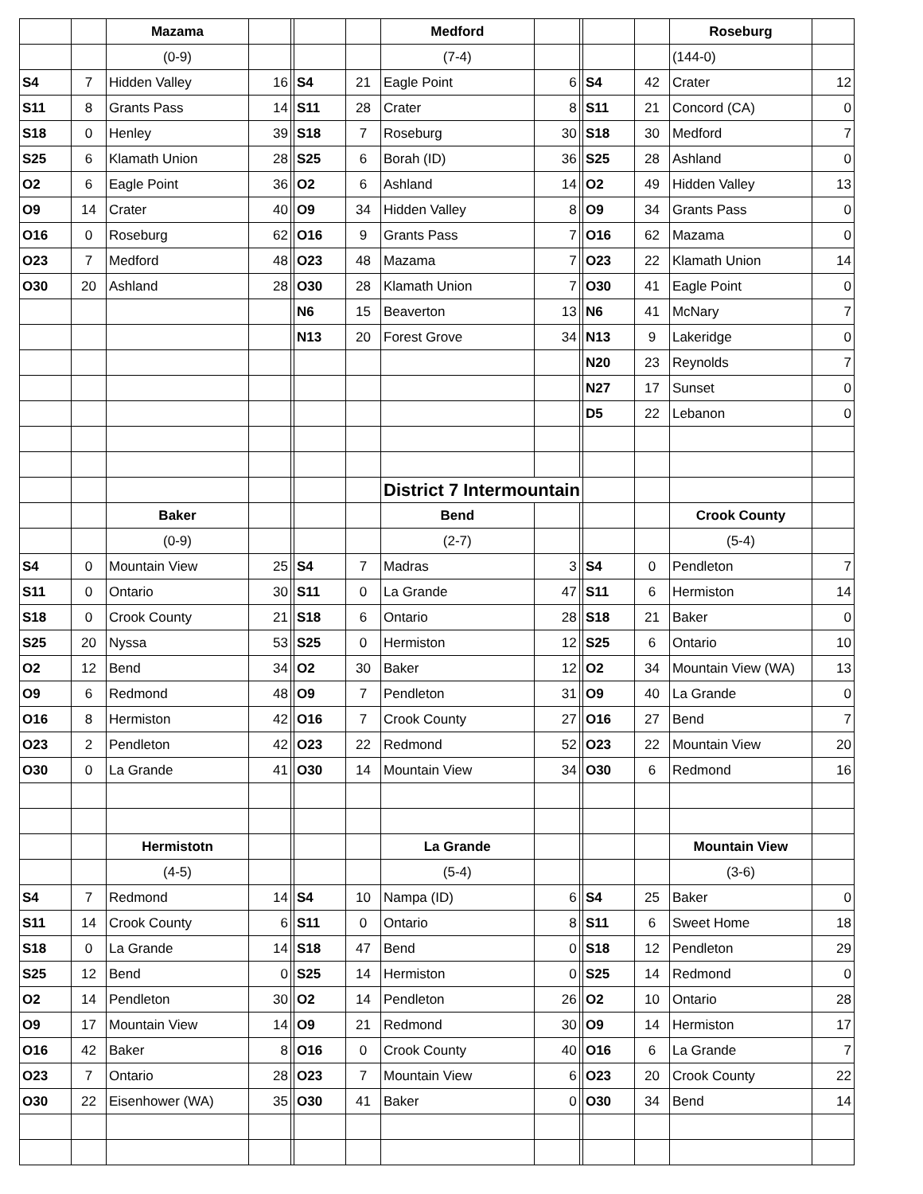| | | Mazama | | | | | Medford | | | | | Roseburg | |
| | | (0-9) | | | | | (7-4) | | | | | (144-0) | |
| S4 | 7 | Hidden Valley | 16 | | S4 | 21 | Eagle Point | 6 | | S4 | 42 | Crater | 12 |
| S11 | 8 | Grants Pass | 14 | | S11 | 28 | Crater | 8 | | S11 | 21 | Concord (CA) | 0 |
| S18 | 0 | Henley | 39 | | S18 | 7 | Roseburg | 30 | | S18 | 30 | Medford | 7 |
| S25 | 6 | Klamath Union | 28 | | S25 | 6 | Borah (ID) | 36 | | S25 | 28 | Ashland | 0 |
| O2 | 6 | Eagle Point | 36 | | O2 | 6 | Ashland | 14 | | O2 | 49 | Hidden Valley | 13 |
| O9 | 14 | Crater | 40 | | O9 | 34 | Hidden Valley | 8 | | O9 | 34 | Grants Pass | 0 |
| O16 | 0 | Roseburg | 62 | | O16 | 9 | Grants Pass | 7 | | O16 | 62 | Mazama | 0 |
| O23 | 7 | Medford | 48 | | O23 | 48 | Mazama | 7 | | O23 | 22 | Klamath Union | 14 |
| O30 | 20 | Ashland | 28 | | O30 | 28 | Klamath Union | 7 | | O30 | 41 | Eagle Point | 0 |
| | | | | | N6 | 15 | Beaverton | 13 | | N6 | 41 | McNary | 7 |
| | | | | | N13 | 20 | Forest Grove | 34 | | N13 | 9 | Lakeridge | 0 |
| | | | | | | | | | | N20 | 23 | Reynolds | 7 |
| | | | | | | | | | | N27 | 17 | Sunset | 0 |
| | | | | | | | | | | D5 | 22 | Lebanon | 0 |
| | | | | | | | District 7 Intermountain | | | | | | |
| | | Baker | | | | | Bend | | | | | Crook County | |
| | | (0-9) | | | | | (2-7) | | | | | (5-4) | |
| S4 | 0 | Mountain View | 25 | | S4 | 7 | Madras | 3 | | S4 | 0 | Pendleton | 7 |
| S11 | 0 | Ontario | 30 | | S11 | 0 | La Grande | 47 | | S11 | 6 | Hermiston | 14 |
| S18 | 0 | Crook County | 21 | | S18 | 6 | Ontario | 28 | | S18 | 21 | Baker | 0 |
| S25 | 20 | Nyssa | 53 | | S25 | 0 | Hermiston | 12 | | S25 | 6 | Ontario | 10 |
| O2 | 12 | Bend | 34 | | O2 | 30 | Baker | 12 | | O2 | 34 | Mountain View (WA) | 13 |
| O9 | 6 | Redmond | 48 | | O9 | 7 | Pendleton | 31 | | O9 | 40 | La Grande | 0 |
| O16 | 8 | Hermiston | 42 | | O16 | 7 | Crook County | 27 | | O16 | 27 | Bend | 7 |
| O23 | 2 | Pendleton | 42 | | O23 | 22 | Redmond | 52 | | O23 | 22 | Mountain View | 20 |
| O30 | 0 | La Grande | 41 | | O30 | 14 | Mountain View | 34 | | O30 | 6 | Redmond | 16 |
| | | Hermistotn | | | | | La Grande | | | | | Mountain View | |
| | | (4-5) | | | | | (5-4) | | | | | (3-6) | |
| S4 | 7 | Redmond | 14 | | S4 | 10 | Nampa (ID) | 6 | | S4 | 25 | Baker | 0 |
| S11 | 14 | Crook County | 6 | | S11 | 0 | Ontario | 8 | | S11 | 6 | Sweet Home | 18 |
| S18 | 0 | La Grande | 14 | | S18 | 47 | Bend | 0 | | S18 | 12 | Pendleton | 29 |
| S25 | 12 | Bend | 0 | | S25 | 14 | Hermiston | 0 | | S25 | 14 | Redmond | 0 |
| O2 | 14 | Pendleton | 30 | | O2 | 14 | Pendleton | 26 | | O2 | 10 | Ontario | 28 |
| O9 | 17 | Mountain View | 14 | | O9 | 21 | Redmond | 30 | | O9 | 14 | Hermiston | 17 |
| O16 | 42 | Baker | 8 | | O16 | 0 | Crook County | 40 | | O16 | 6 | La Grande | 7 |
| O23 | 7 | Ontario | 28 | | O23 | 7 | Mountain View | 6 | | O23 | 20 | Crook County | 22 |
| O30 | 22 | Eisenhower (WA) | 35 | | O30 | 41 | Baker | 0 | | O30 | 34 | Bend | 14 |